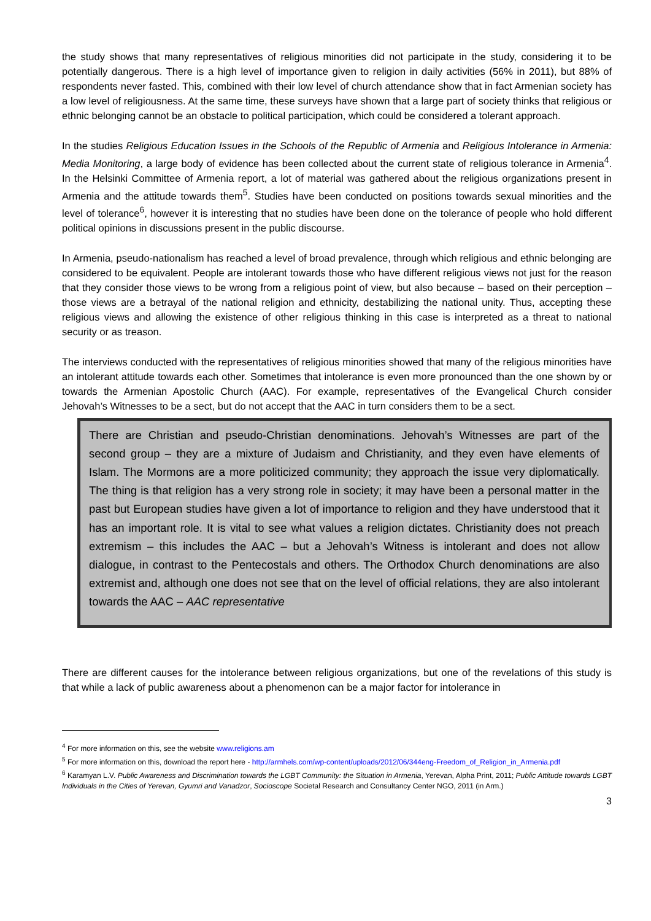the study shows that many representatives of religious minorities did not participate in the study, considering it to be potentially dangerous. There is a high level of importance given to religion in daily activities (56% in 2011), but 88% of respondents never fasted. This, combined with their low level of church attendance show that in fact Armenian society has a low level of religiousness. At the same time, these surveys have shown that a large part of society thinks that religious or ethnic belonging cannot be an obstacle to political participation, which could be considered a tolerant approach.
In the studies Religious Education Issues in the Schools of the Republic of Armenia and Religious Intolerance in Armenia: Media Monitoring, a large body of evidence has been collected about the current state of religious tolerance in Armenia<sup>4</sup>. In the Helsinki Committee of Armenia report, a lot of material was gathered about the religious organizations present in Armenia and the attitude towards them<sup>5</sup>. Studies have been conducted on positions towards sexual minorities and the level of tolerance<sup>6</sup>, however it is interesting that no studies have been done on the tolerance of people who hold different political opinions in discussions present in the public discourse.
In Armenia, pseudo-nationalism has reached a level of broad prevalence, through which religious and ethnic belonging are considered to be equivalent. People are intolerant towards those who have different religious views not just for the reason that they consider those views to be wrong from a religious point of view, but also because – based on their perception – those views are a betrayal of the national religion and ethnicity, destabilizing the national unity. Thus, accepting these religious views and allowing the existence of other religious thinking in this case is interpreted as a threat to national security or as treason.
The interviews conducted with the representatives of religious minorities showed that many of the religious minorities have an intolerant attitude towards each other. Sometimes that intolerance is even more pronounced than the one shown by or towards the Armenian Apostolic Church (AAC). For example, representatives of the Evangelical Church consider Jehovah’s Witnesses to be a sect, but do not accept that the AAC in turn considers them to be a sect.
There are Christian and pseudo-Christian denominations. Jehovah’s Witnesses are part of the second group – they are a mixture of Judaism and Christianity, and they even have elements of Islam. The Mormons are a more politicized community; they approach the issue very diplomatically. The thing is that religion has a very strong role in society; it may have been a personal matter in the past but European studies have given a lot of importance to religion and they have understood that it has an important role. It is vital to see what values a religion dictates. Christianity does not preach extremism – this includes the AAC – but a Jehovah’s Witness is intolerant and does not allow dialogue, in contrast to the Pentecostals and others. The Orthodox Church denominations are also extremist and, although one does not see that on the level of official relations, they are also intolerant towards the AAC – AAC representative
There are different causes for the intolerance between religious organizations, but one of the revelations of this study is that while a lack of public awareness about a phenomenon can be a major factor for intolerance in
<sup>4</sup> For more information on this, see the website www.religions.am
<sup>5</sup> For more information on this, download the report here - http://armhels.com/wp-content/uploads/2012/06/344eng-Freedom_of_Religion_in_Armenia.pdf
<sup>6</sup> Karamyan L.V. Public Awareness and Discrimination towards the LGBT Community: the Situation in Armenia, Yerevan, Alpha Print, 2011; Public Attitude towards LGBT Individuals in the Cities of Yerevan, Gyumri and Vanadzor, Socioscope Societal Research and Consultancy Center NGO, 2011 (in Arm.)
3